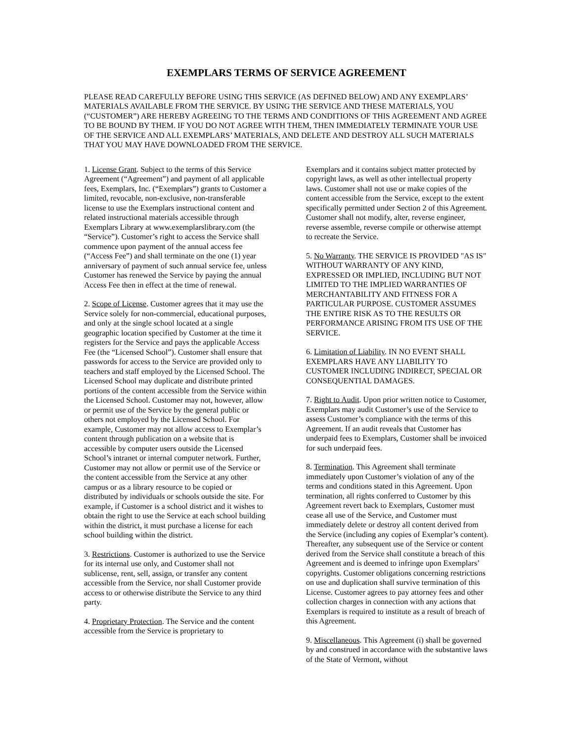EXEMPLARS TERMS OF SERVICE AGREEMENT
PLEASE READ CAREFULLY BEFORE USING THIS SERVICE (AS DEFINED BELOW) AND ANY EXEMPLARS’ MATERIALS AVAILABLE FROM THE SERVICE. BY USING THE SERVICE AND THESE MATERIALS, YOU (“CUSTOMER”) ARE HEREBY AGREEING TO THE TERMS AND CONDITIONS OF THIS AGREEMENT AND AGREE TO BE BOUND BY THEM. IF YOU DO NOT AGREE WITH THEM, THEN IMMEDIATELY TERMINATE YOUR USE OF THE SERVICE AND ALL EXEMPLARS’ MATERIALS, AND DELETE AND DESTROY ALL SUCH MATERIALS THAT YOU MAY HAVE DOWNLOADED FROM THE SERVICE.
1. License Grant. Subject to the terms of this Service Agreement (“Agreement”) and payment of all applicable fees, Exemplars, Inc. (“Exemplars”) grants to Customer a limited, revocable, non-exclusive, non-transferable license to use the Exemplars instructional content and related instructional materials accessible through Exemplars Library at www.exemplarslibrary.com (the “Service”). Customer’s right to access the Service shall commence upon payment of the annual access fee (“Access Fee”) and shall terminate on the one (1) year anniversary of payment of such annual service fee, unless Customer has renewed the Service by paying the annual Access Fee then in effect at the time of renewal.
2. Scope of License. Customer agrees that it may use the Service solely for non-commercial, educational purposes, and only at the single school located at a single geographic location specified by Customer at the time it registers for the Service and pays the applicable Access Fee (the “Licensed School”). Customer shall ensure that passwords for access to the Service are provided only to teachers and staff employed by the Licensed School. The Licensed School may duplicate and distribute printed portions of the content accessible from the Service within the Licensed School. Customer may not, however, allow or permit use of the Service by the general public or others not employed by the Licensed School. For example, Customer may not allow access to Exemplar’s content through publication on a website that is accessible by computer users outside the Licensed School’s intranet or internal computer network. Further, Customer may not allow or permit use of the Service or the content accessible from the Service at any other campus or as a library resource to be copied or distributed by individuals or schools outside the site. For example, if Customer is a school district and it wishes to obtain the right to use the Service at each school building within the district, it must purchase a license for each school building within the district.
3. Restrictions. Customer is authorized to use the Service for its internal use only, and Customer shall not sublicense, rent, sell, assign, or transfer any content accessible from the Service, nor shall Customer provide access to or otherwise distribute the Service to any third party.
4. Proprietary Protection. The Service and the content accessible from the Service is proprietary to
Exemplars and it contains subject matter protected by copyright laws, as well as other intellectual property laws. Customer shall not use or make copies of the content accessible from the Service, except to the extent specifically permitted under Section 2 of this Agreement. Customer shall not modify, alter, reverse engineer, reverse assemble, reverse compile or otherwise attempt to recreate the Service.
5. No Warranty. THE SERVICE IS PROVIDED "AS IS" WITHOUT WARRANTY OF ANY KIND, EXPRESSED OR IMPLIED, INCLUDING BUT NOT LIMITED TO THE IMPLIED WARRANTIES OF MERCHANTABILITY AND FITNESS FOR A PARTICULAR PURPOSE. CUSTOMER ASSUMES THE ENTIRE RISK AS TO THE RESULTS OR PERFORMANCE ARISING FROM ITS USE OF THE SERVICE.
6. Limitation of Liability. IN NO EVENT SHALL EXEMPLARS HAVE ANY LIABILITY TO CUSTOMER INCLUDING INDIRECT, SPECIAL OR CONSEQUENTIAL DAMAGES.
7. Right to Audit. Upon prior written notice to Customer, Exemplars may audit Customer’s use of the Service to assess Customer’s compliance with the terms of this Agreement. If an audit reveals that Customer has underpaid fees to Exemplars, Customer shall be invoiced for such underpaid fees.
8. Termination. This Agreement shall terminate immediately upon Customer’s violation of any of the terms and conditions stated in this Agreement. Upon termination, all rights conferred to Customer by this Agreement revert back to Exemplars, Customer must cease all use of the Service, and Customer must immediately delete or destroy all content derived from the Service (including any copies of Exemplar’s content). Thereafter, any subsequent use of the Service or content derived from the Service shall constitute a breach of this Agreement and is deemed to infringe upon Exemplars’ copyrights. Customer obligations concerning restrictions on use and duplication shall survive termination of this License. Customer agrees to pay attorney fees and other collection charges in connection with any actions that Exemplars is required to institute as a result of breach of this Agreement.
9. Miscellaneous. This Agreement (i) shall be governed by and construed in accordance with the substantive laws of the State of Vermont, without